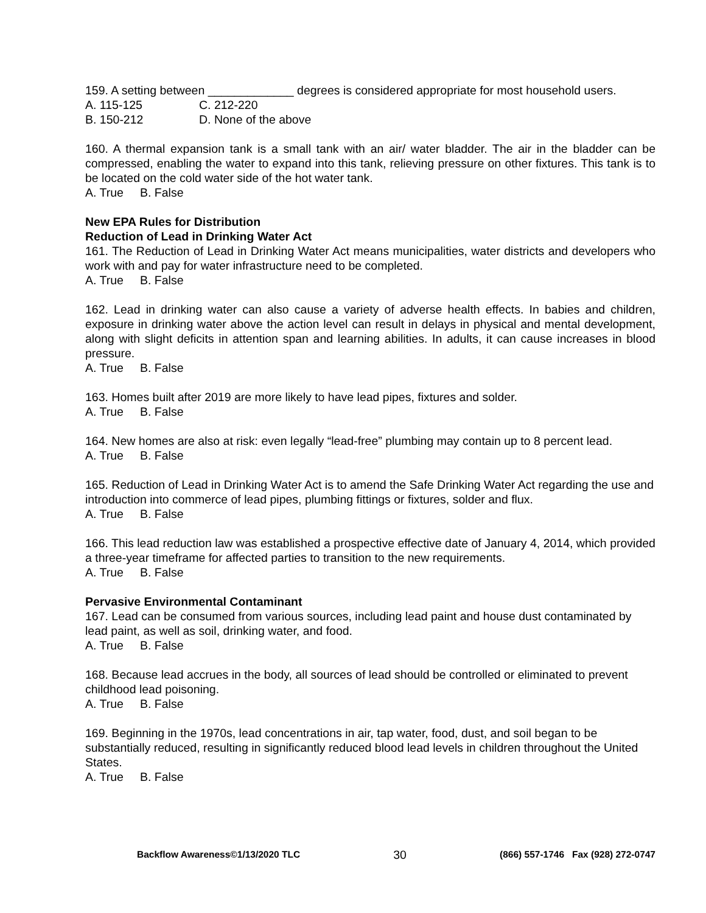159. A setting between _____________ degrees is considered appropriate for most household users.
A. 115-125 C. 212-220
B. 150-212 D. None of the above
160. A thermal expansion tank is a small tank with an air/ water bladder. The air in the bladder can be compressed, enabling the water to expand into this tank, relieving pressure on other fixtures. This tank is to be located on the cold water side of the hot water tank.
A. True B. False
New EPA Rules for Distribution
Reduction of Lead in Drinking Water Act
161. The Reduction of Lead in Drinking Water Act means municipalities, water districts and developers who work with and pay for water infrastructure need to be completed.
A. True B. False
162. Lead in drinking water can also cause a variety of adverse health effects. In babies and children, exposure in drinking water above the action level can result in delays in physical and mental development, along with slight deficits in attention span and learning abilities. In adults, it can cause increases in blood pressure.
A. True B. False
163. Homes built after 2019 are more likely to have lead pipes, fixtures and solder.
A. True B. False
164. New homes are also at risk: even legally “lead-free” plumbing may contain up to 8 percent lead.
A. True B. False
165. Reduction of Lead in Drinking Water Act is to amend the Safe Drinking Water Act regarding the use and introduction into commerce of lead pipes, plumbing fittings or fixtures, solder and flux.
A. True B. False
166. This lead reduction law was established a prospective effective date of January 4, 2014, which provided a three-year timeframe for affected parties to transition to the new requirements.
A. True B. False
Pervasive Environmental Contaminant
167. Lead can be consumed from various sources, including lead paint and house dust contaminated by lead paint, as well as soil, drinking water, and food.
A. True B. False
168. Because lead accrues in the body, all sources of lead should be controlled or eliminated to prevent childhood lead poisoning.
A. True B. False
169. Beginning in the 1970s, lead concentrations in air, tap water, food, dust, and soil began to be substantially reduced, resulting in significantly reduced blood lead levels in children throughout the United States.
A. True B. False
Backflow Awareness©1/13/2020 TLC 30 (866) 557-1746 Fax (928) 272-0747